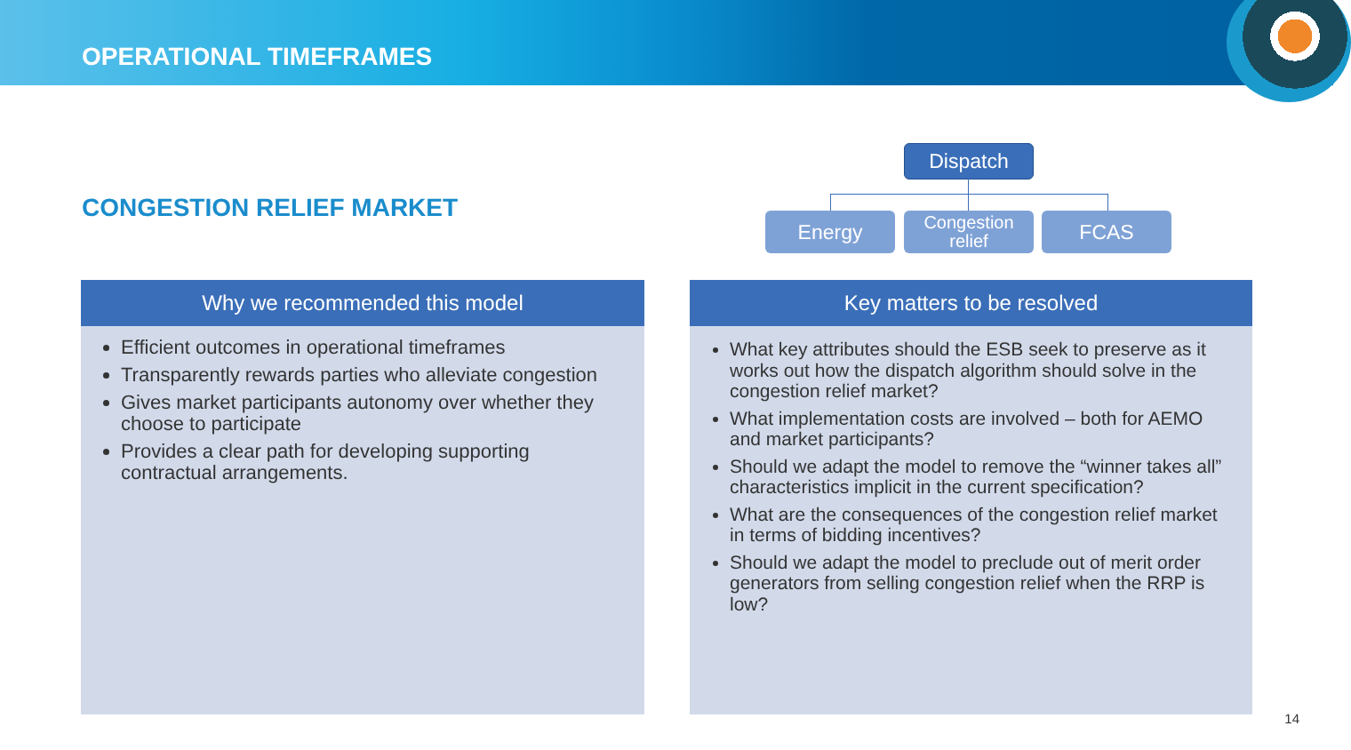OPERATIONAL TIMEFRAMES
CONGESTION RELIEF MARKET
Dispatch
Energy
Congestion
relief
FCAS
Why we recommended this model
Efficient outcomes in operational timeframes
Transparently rewards parties who alleviate congestion
Gives market participants autonomy over whether they choose to participate
Provides a clear path for developing supporting contractual arrangements.
Key matters to be resolved
What key attributes should the ESB seek to preserve as it works out how the dispatch algorithm should solve in the congestion relief market?
What implementation costs are involved – both for AEMO and market participants?
Should we adapt the model to remove the “winner takes all” characteristics implicit in the current specification?
What are the consequences of the congestion relief market in terms of bidding incentives?
Should we adapt the model to preclude out of merit order generators from selling congestion relief when the RRP is low?
14